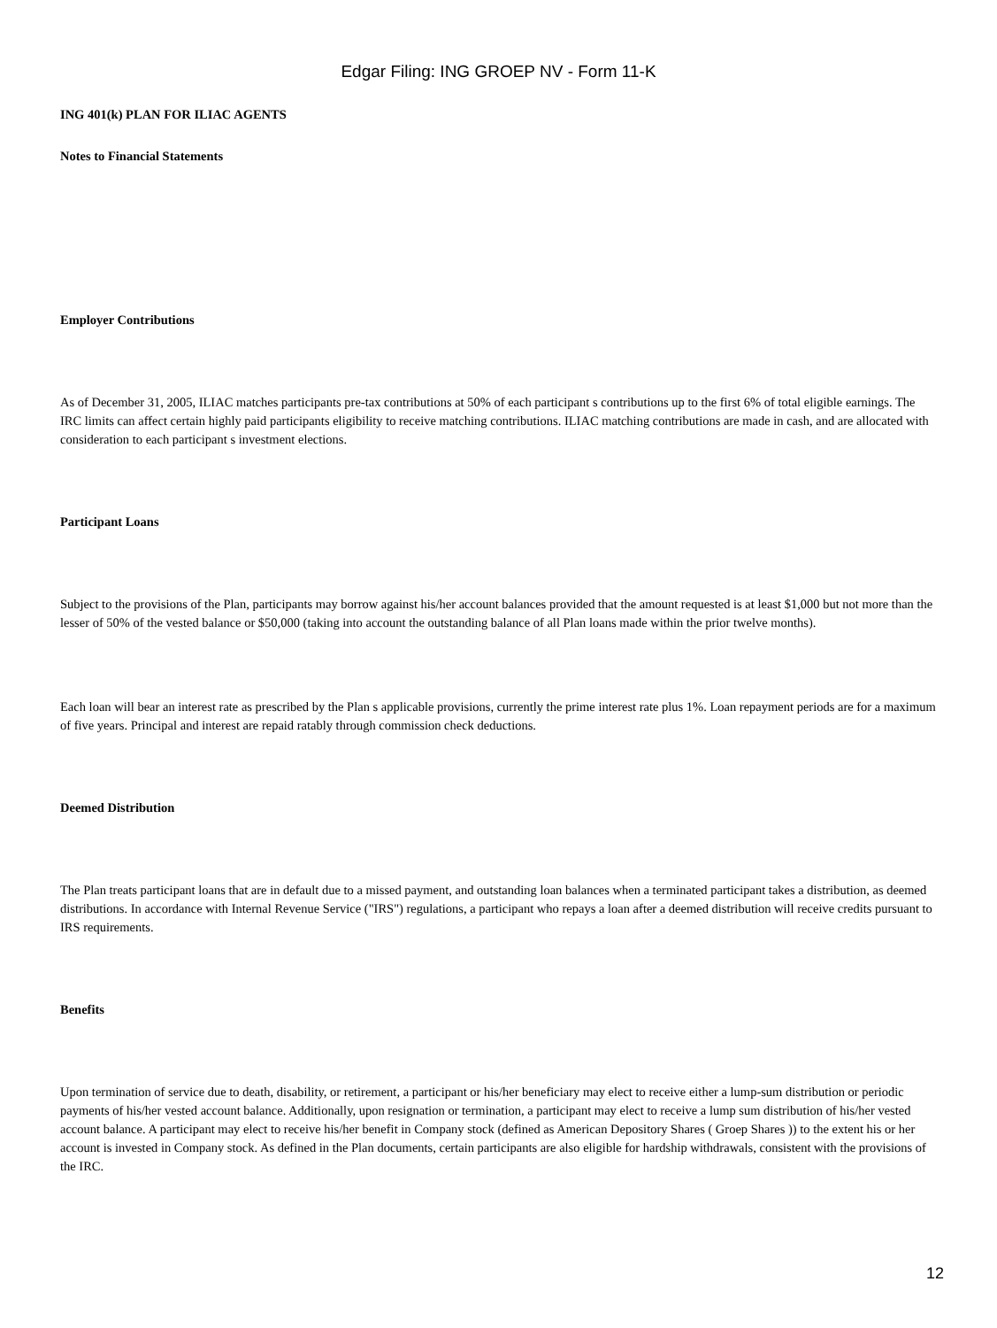Edgar Filing: ING GROEP NV - Form 11-K
ING 401(k) PLAN FOR ILIAC AGENTS
Notes to Financial Statements
Employer Contributions
As of December 31, 2005, ILIAC matches participants pre-tax contributions at 50% of each participant s contributions up to the first 6% of total eligible earnings. The IRC limits can affect certain highly paid participants eligibility to receive matching contributions. ILIAC matching contributions are made in cash, and are allocated with consideration to each participant s investment elections.
Participant Loans
Subject to the provisions of the Plan, participants may borrow against his/her account balances provided that the amount requested is at least $1,000 but not more than the lesser of 50% of the vested balance or $50,000 (taking into account the outstanding balance of all Plan loans made within the prior twelve months).
Each loan will bear an interest rate as prescribed by the Plan s applicable provisions, currently the prime interest rate plus 1%. Loan repayment periods are for a maximum of five years. Principal and interest are repaid ratably through commission check deductions.
Deemed Distribution
The Plan treats participant loans that are in default due to a missed payment, and outstanding loan balances when a terminated participant takes a distribution, as deemed distributions. In accordance with Internal Revenue Service ("IRS") regulations, a participant who repays a loan after a deemed distribution will receive credits pursuant to IRS requirements.
Benefits
Upon termination of service due to death, disability, or retirement, a participant or his/her beneficiary may elect to receive either a lump-sum distribution or periodic payments of his/her vested account balance. Additionally, upon resignation or termination, a participant may elect to receive a lump sum distribution of his/her vested account balance. A participant may elect to receive his/her benefit in Company stock (defined as American Depository Shares ( Groep Shares )) to the extent his or her account is invested in Company stock. As defined in the Plan documents, certain participants are also eligible for hardship withdrawals, consistent with the provisions of the IRC.
12